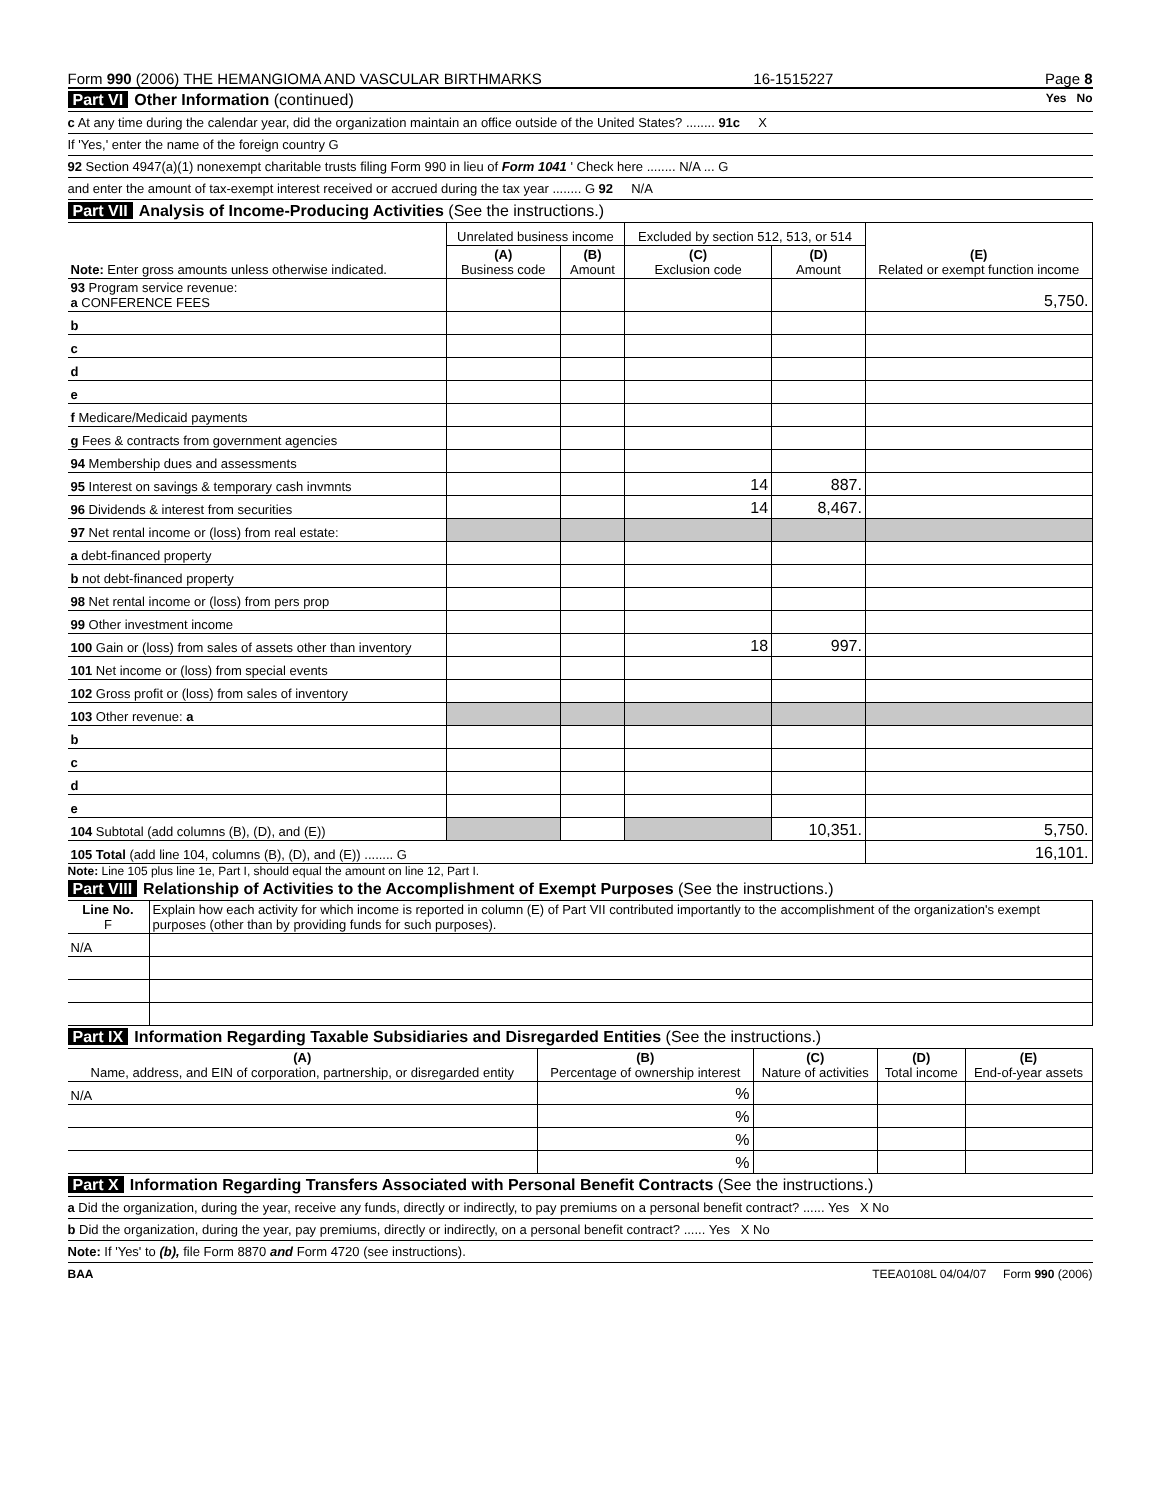Form 990 (2006) THE HEMANGIOMA AND VASCULAR BIRTHMARKS 16-1515227 Page 8
Part VI Other Information (continued) Yes No
c At any time during the calendar year, did the organization maintain an office outside of the United States? ........ 91c X
If 'Yes,' enter the name of the foreign country G
92 Section 4947(a)(1) nonexempt charitable trusts filing Form 990 in lieu of Form 1041 ' Check here ........ N/A ... G
and enter the amount of tax-exempt interest received or accrued during the tax year ........ G 92 N/A
Part VII Analysis of Income-Producing Activities (See the instructions.)
| Note: Enter gross amounts unless otherwise indicated. | Unrelated business income | | Excluded by section 512, 513, or 514 | | (E) Related or exempt function income |
| | (A) Business code | (B) Amount | (C) Exclusion code | (D) Amount | |
| 93 Program service revenue: a CONFERENCE FEES | | | | | 5,750. |
| b | | | | | |
| c | | | | | |
| d | | | | | |
| e | | | | | |
| f Medicare/Medicaid payments | | | | | |
| g Fees & contracts from government agencies | | | | | |
| 94 Membership dues and assessments | | | | | |
| 95 Interest on savings & temporary cash invmnts | | | 14 | 887. | |
| 96 Dividends & interest from securities | | | 14 | 8,467. | |
| 97 Net rental income or (loss) from real estate: | | | | | |
| a debt-financed property | | | | | |
| b not debt-financed property | | | | | |
| 98 Net rental income or (loss) from pers prop | | | | | |
| 99 Other investment income | | | | | |
| 100 Gain or (loss) from sales of assets other than inventory | | | 18 | 997. | |
| 101 Net income or (loss) from special events | | | | | |
| 102 Gross profit or (loss) from sales of inventory | | | | | |
| 103 Other revenue: a | | | | | |
| b | | | | | |
| c | | | | | |
| d | | | | | |
| e | | | | | |
| 104 Subtotal (add columns (B), (D), and (E)) | | | | 10,351. | 5,750. |
| 105 Total (add line 104, columns (B), (D), and (E)) ........ G | | | | | 16,101. |
Note: Line 105 plus line 1e, Part I, should equal the amount on line 12, Part I.
Part VIII Relationship of Activities to the Accomplishment of Exempt Purposes (See the instructions.)
| Line No. F | Explain how each activity for which income is reported in column (E) of Part VII contributed importantly to the accomplishment of the organization's exempt purposes (other than by providing funds for such purposes). |
| N/A | |
Part IX Information Regarding Taxable Subsidiaries and Disregarded Entities (See the instructions.)
| (A) Name, address, and EIN of corporation, partnership, or disregarded entity | (B) Percentage of ownership interest | (C) Nature of activities | (D) Total income | (E) End-of-year assets |
| N/A | % | | | |
| | % | | | |
| | % | | | |
| | % | | | |
Part X Information Regarding Transfers Associated with Personal Benefit Contracts (See the instructions.)
a Did the organization, during the year, receive any funds, directly or indirectly, to pay premiums on a personal benefit contract? ...... Yes X No
b Did the organization, during the year, pay premiums, directly or indirectly, on a personal benefit contract? ...... Yes X No
Note: If 'Yes' to (b), file Form 8870 and Form 4720 (see instructions).
BAA TEEA0108L 04/04/07 Form 990 (2006)